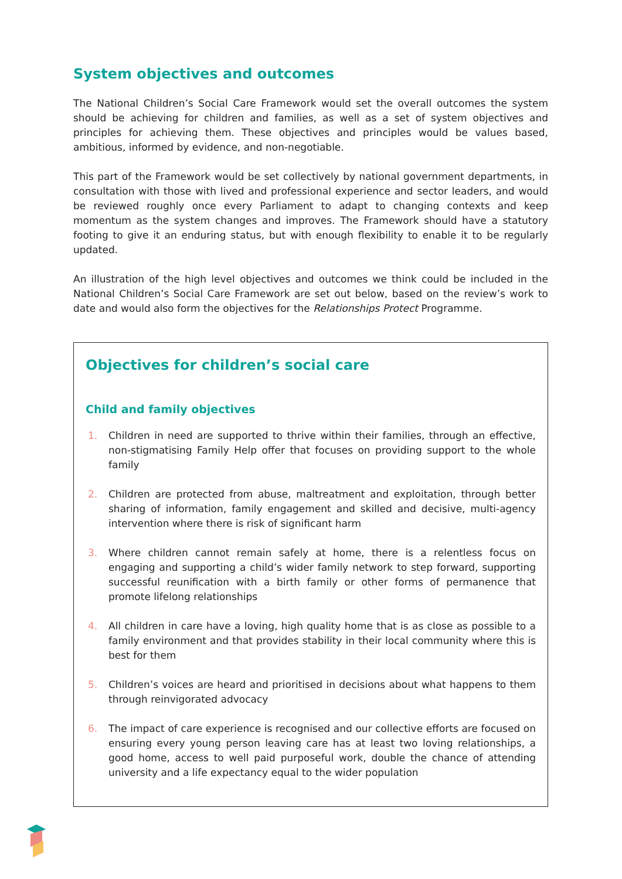System objectives and outcomes
The National Children’s Social Care Framework would set the overall outcomes the system should be achieving for children and families, as well as a set of system objectives and principles for achieving them. These objectives and principles would be values based, ambitious, informed by evidence, and non-negotiable.
This part of the Framework would be set collectively by national government departments, in consultation with those with lived and professional experience and sector leaders, and would be reviewed roughly once every Parliament to adapt to changing contexts and keep momentum as the system changes and improves. The Framework should have a statutory footing to give it an enduring status, but with enough flexibility to enable it to be regularly updated.
An illustration of the high level objectives and outcomes we think could be included in the National Children’s Social Care Framework are set out below, based on the review’s work to date and would also form the objectives for the Relationships Protect Programme.
Objectives for children’s social care
Child and family objectives
1. Children in need are supported to thrive within their families, through an effective, non-stigmatising Family Help offer that focuses on providing support to the whole family
2. Children are protected from abuse, maltreatment and exploitation, through better sharing of information, family engagement and skilled and decisive, multi-agency intervention where there is risk of significant harm
3. Where children cannot remain safely at home, there is a relentless focus on engaging and supporting a child’s wider family network to step forward, supporting successful reunification with a birth family or other forms of permanence that promote lifelong relationships
4. All children in care have a loving, high quality home that is as close as possible to a family environment and that provides stability in their local community where this is best for them
5. Children’s voices are heard and prioritised in decisions about what happens to them through reinvigorated advocacy
6. The impact of care experience is recognised and our collective efforts are focused on ensuring every young person leaving care has at least two loving relationships, a good home, access to well paid purposeful work, double the chance of attending university and a life expectancy equal to the wider population